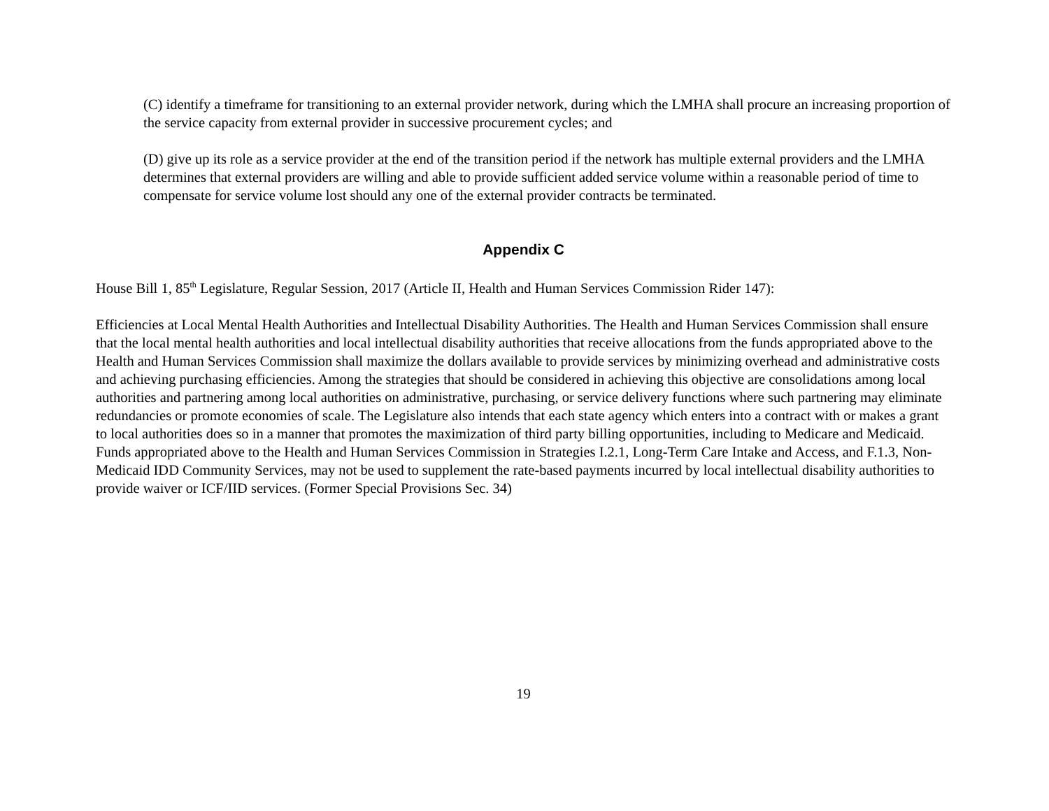(C) identify a timeframe for transitioning to an external provider network, during which the LMHA shall procure an increasing proportion of the service capacity from external provider in successive procurement cycles; and
(D) give up its role as a service provider at the end of the transition period if the network has multiple external providers and the LMHA determines that external providers are willing and able to provide sufficient added service volume within a reasonable period of time to compensate for service volume lost should any one of the external provider contracts be terminated.
Appendix C
House Bill 1, 85<sup>th</sup> Legislature, Regular Session, 2017 (Article II, Health and Human Services Commission Rider 147):
Efficiencies at Local Mental Health Authorities and Intellectual Disability Authorities. The Health and Human Services Commission shall ensure that the local mental health authorities and local intellectual disability authorities that receive allocations from the funds appropriated above to the Health and Human Services Commission shall maximize the dollars available to provide services by minimizing overhead and administrative costs and achieving purchasing efficiencies. Among the strategies that should be considered in achieving this objective are consolidations among local authorities and partnering among local authorities on administrative, purchasing, or service delivery functions where such partnering may eliminate redundancies or promote economies of scale. The Legislature also intends that each state agency which enters into a contract with or makes a grant to local authorities does so in a manner that promotes the maximization of third party billing opportunities, including to Medicare and Medicaid. Funds appropriated above to the Health and Human Services Commission in Strategies I.2.1, Long-Term Care Intake and Access, and F.1.3, Non-Medicaid IDD Community Services, may not be used to supplement the rate-based payments incurred by local intellectual disability authorities to provide waiver or ICF/IID services. (Former Special Provisions Sec. 34)
19